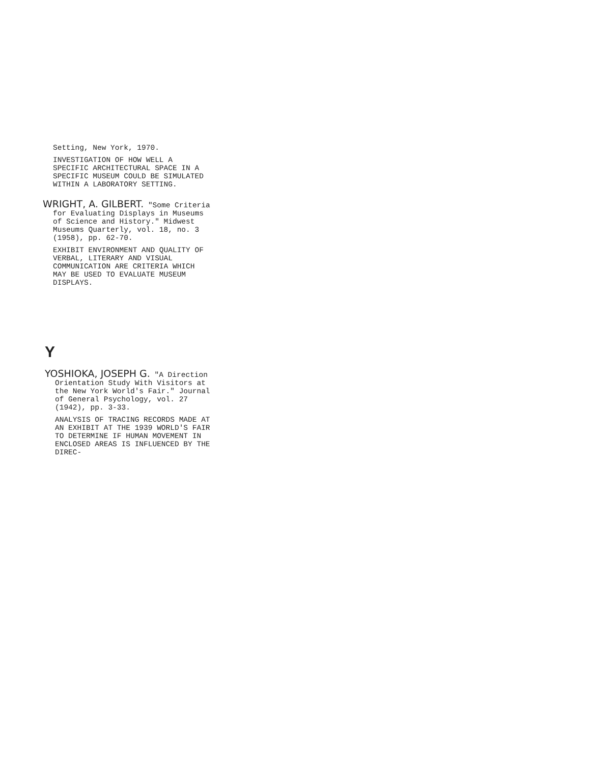Setting, New York, 1970.
INVESTIGATION OF HOW WELL A SPECIFIC ARCHITECTURAL SPACE IN A SPECIFIC MUSEUM COULD BE SIMULATED WITHIN A LABORATORY SETTING.
WRIGHT, A. GILBERT. "Some Criteria for Evaluating Displays in Museums of Science and History." Midwest Museums Quarterly, vol. 18, no. 3 (1958), pp. 62-70.
EXHIBIT ENVIRONMENT AND QUALITY OF VERBAL, LITERARY AND VISUAL COMMUNICATION ARE CRITERIA WHICH MAY BE USED TO EVALUATE MUSEUM DISPLAYS.
Y
YOSHIOKA, JOSEPH G. "A Direction Orientation Study With Visitors at the New York World's Fair." Journal of General Psychology, vol. 27 (1942), pp. 3-33.
ANALYSIS OF TRACING RECORDS MADE AT AN EXHIBIT AT THE 1939 WORLD'S FAIR TO DETERMINE IF HUMAN MOVEMENT IN ENCLOSED AREAS IS INFLUENCED BY THE DIREC-